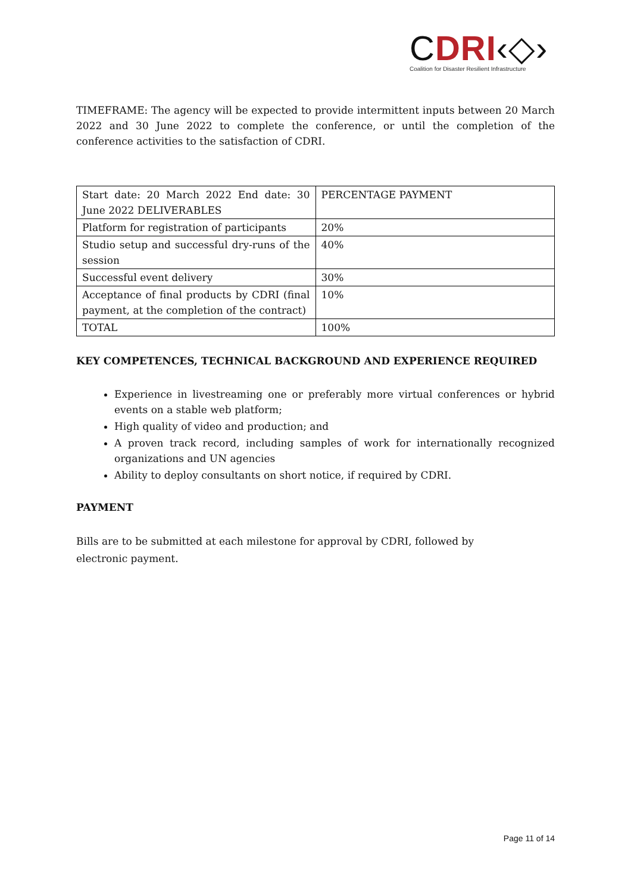CDRI‹◇›
Coalition for Disaster Resilient Infrastructure
TIMEFRAME: The agency will be expected to provide intermittent inputs between 20 March 2022 and 30 June 2022 to complete the conference, or until the completion of the conference activities to the satisfaction of CDRI.
| Start date: 20 March 2022 End date: 30 June 2022 DELIVERABLES | PERCENTAGE PAYMENT |
| Platform for registration of participants | 20% |
| Studio setup and successful dry-runs of the session | 40% |
| Successful event delivery | 30% |
| Acceptance of final products by CDRI (final payment, at the completion of the contract) | 10% |
| TOTAL | 100% |
KEY COMPETENCES, TECHNICAL BACKGROUND AND EXPERIENCE REQUIRED
Experience in livestreaming one or preferably more virtual conferences or hybrid events on a stable web platform;
High quality of video and production; and
A proven track record, including samples of work for internationally recognized organizations and UN agencies
Ability to deploy consultants on short notice, if required by CDRI.
PAYMENT
Bills are to be submitted at each milestone for approval by CDRI, followed by electronic payment.
Page 11 of 14